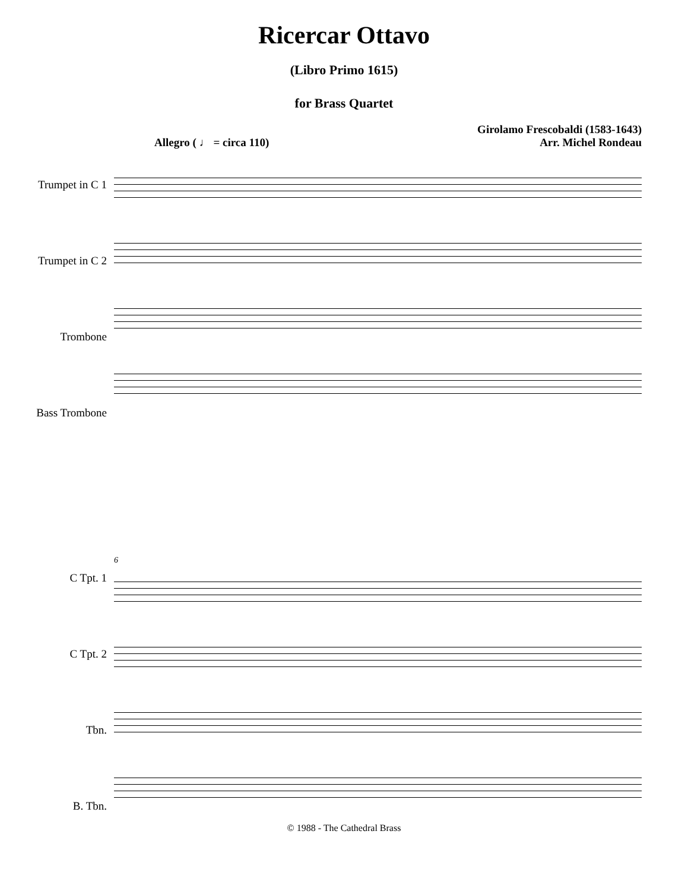Ricercar Ottavo
(Libro Primo 1615)
for Brass Quartet
Allegro ( ♩ = circa 110) Girolamo Frescobaldi (1583-1643)
Arr. Michel Rondeau
Trumpet in C 1
Trumpet in C 2
Trombone
Bass Trombone
C Tpt. 1
C Tpt. 2
Tbn.
B. Tbn.
6
© 1988 - The Cathedral Brass